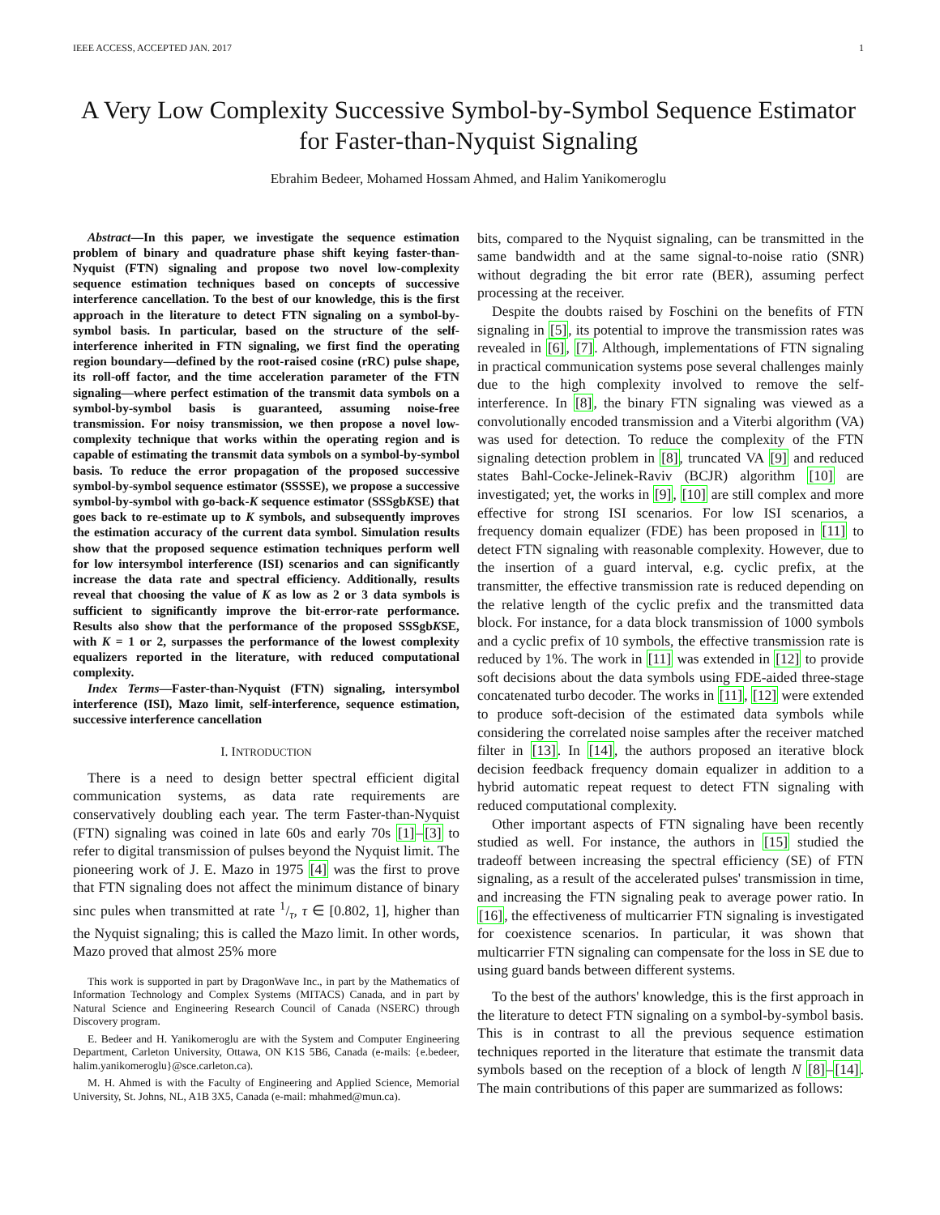IEEE ACCESS, ACCEPTED JAN. 2017 1
A Very Low Complexity Successive Symbol-by-Symbol Sequence Estimator for Faster-than-Nyquist Signaling
Ebrahim Bedeer, Mohamed Hossam Ahmed, and Halim Yanikomeroglu
Abstract—In this paper, we investigate the sequence estimation problem of binary and quadrature phase shift keying faster-than-Nyquist (FTN) signaling and propose two novel low-complexity sequence estimation techniques based on concepts of successive interference cancellation. To the best of our knowledge, this is the first approach in the literature to detect FTN signaling on a symbol-by-symbol basis. In particular, based on the structure of the self-interference inherited in FTN signaling, we first find the operating region boundary—defined by the root-raised cosine (rRC) pulse shape, its roll-off factor, and the time acceleration parameter of the FTN signaling—where perfect estimation of the transmit data symbols on a symbol-by-symbol basis is guaranteed, assuming noise-free transmission. For noisy transmission, we then propose a novel low-complexity technique that works within the operating region and is capable of estimating the transmit data symbols on a symbol-by-symbol basis. To reduce the error propagation of the proposed successive symbol-by-symbol sequence estimator (SSSSE), we propose a successive symbol-by-symbol with go-back-K sequence estimator (SSSgbKSE) that goes back to re-estimate up to K symbols, and subsequently improves the estimation accuracy of the current data symbol. Simulation results show that the proposed sequence estimation techniques perform well for low intersymbol interference (ISI) scenarios and can significantly increase the data rate and spectral efficiency. Additionally, results reveal that choosing the value of K as low as 2 or 3 data symbols is sufficient to significantly improve the bit-error-rate performance. Results also show that the performance of the proposed SSSgbKSE, with K = 1 or 2, surpasses the performance of the lowest complexity equalizers reported in the literature, with reduced computational complexity.
Index Terms—Faster-than-Nyquist (FTN) signaling, intersymbol interference (ISI), Mazo limit, self-interference, sequence estimation, successive interference cancellation
I. INTRODUCTION
There is a need to design better spectral efficient digital communication systems, as data rate requirements are conservatively doubling each year. The term Faster-than-Nyquist (FTN) signaling was coined in late 60s and early 70s [1]–[3] to refer to digital transmission of pulses beyond the Nyquist limit. The pioneering work of J. E. Mazo in 1975 [4] was the first to prove that FTN signaling does not affect the minimum distance of binary sinc pules when transmitted at rate 1/τ, τ ∈ [0.802, 1], higher than the Nyquist signaling; this is called the Mazo limit. In other words, Mazo proved that almost 25% more
This work is supported in part by DragonWave Inc., in part by the Mathematics of Information Technology and Complex Systems (MITACS) Canada, and in part by Natural Science and Engineering Research Council of Canada (NSERC) through Discovery program.
E. Bedeer and H. Yanikomeroglu are with the System and Computer Engineering Department, Carleton University, Ottawa, ON K1S 5B6, Canada (e-mails: {e.bedeer, halim.yanikomeroglu}@sce.carleton.ca).
M. H. Ahmed is with the Faculty of Engineering and Applied Science, Memorial University, St. Johns, NL, A1B 3X5, Canada (e-mail: mhahmed@mun.ca).
bits, compared to the Nyquist signaling, can be transmitted in the same bandwidth and at the same signal-to-noise ratio (SNR) without degrading the bit error rate (BER), assuming perfect processing at the receiver.
Despite the doubts raised by Foschini on the benefits of FTN signaling in [5], its potential to improve the transmission rates was revealed in [6], [7]. Although, implementations of FTN signaling in practical communication systems pose several challenges mainly due to the high complexity involved to remove the self-interference. In [8], the binary FTN signaling was viewed as a convolutionally encoded transmission and a Viterbi algorithm (VA) was used for detection. To reduce the complexity of the FTN signaling detection problem in [8], truncated VA [9] and reduced states Bahl-Cocke-Jelinek-Raviv (BCJR) algorithm [10] are investigated; yet, the works in [9], [10] are still complex and more effective for strong ISI scenarios. For low ISI scenarios, a frequency domain equalizer (FDE) has been proposed in [11] to detect FTN signaling with reasonable complexity. However, due to the insertion of a guard interval, e.g. cyclic prefix, at the transmitter, the effective transmission rate is reduced depending on the relative length of the cyclic prefix and the transmitted data block. For instance, for a data block transmission of 1000 symbols and a cyclic prefix of 10 symbols, the effective transmission rate is reduced by 1%. The work in [11] was extended in [12] to provide soft decisions about the data symbols using FDE-aided three-stage concatenated turbo decoder. The works in [11], [12] were extended to produce soft-decision of the estimated data symbols while considering the correlated noise samples after the receiver matched filter in [13]. In [14], the authors proposed an iterative block decision feedback frequency domain equalizer in addition to a hybrid automatic repeat request to detect FTN signaling with reduced computational complexity.
Other important aspects of FTN signaling have been recently studied as well. For instance, the authors in [15] studied the tradeoff between increasing the spectral efficiency (SE) of FTN signaling, as a result of the accelerated pulses' transmission in time, and increasing the FTN signaling peak to average power ratio. In [16], the effectiveness of multicarrier FTN signaling is investigated for coexistence scenarios. In particular, it was shown that multicarrier FTN signaling can compensate for the loss in SE due to using guard bands between different systems.
To the best of the authors' knowledge, this is the first approach in the literature to detect FTN signaling on a symbol-by-symbol basis. This is in contrast to all the previous sequence estimation techniques reported in the literature that estimate the transmit data symbols based on the reception of a block of length N [8]–[14]. The main contributions of this paper are summarized as follows: